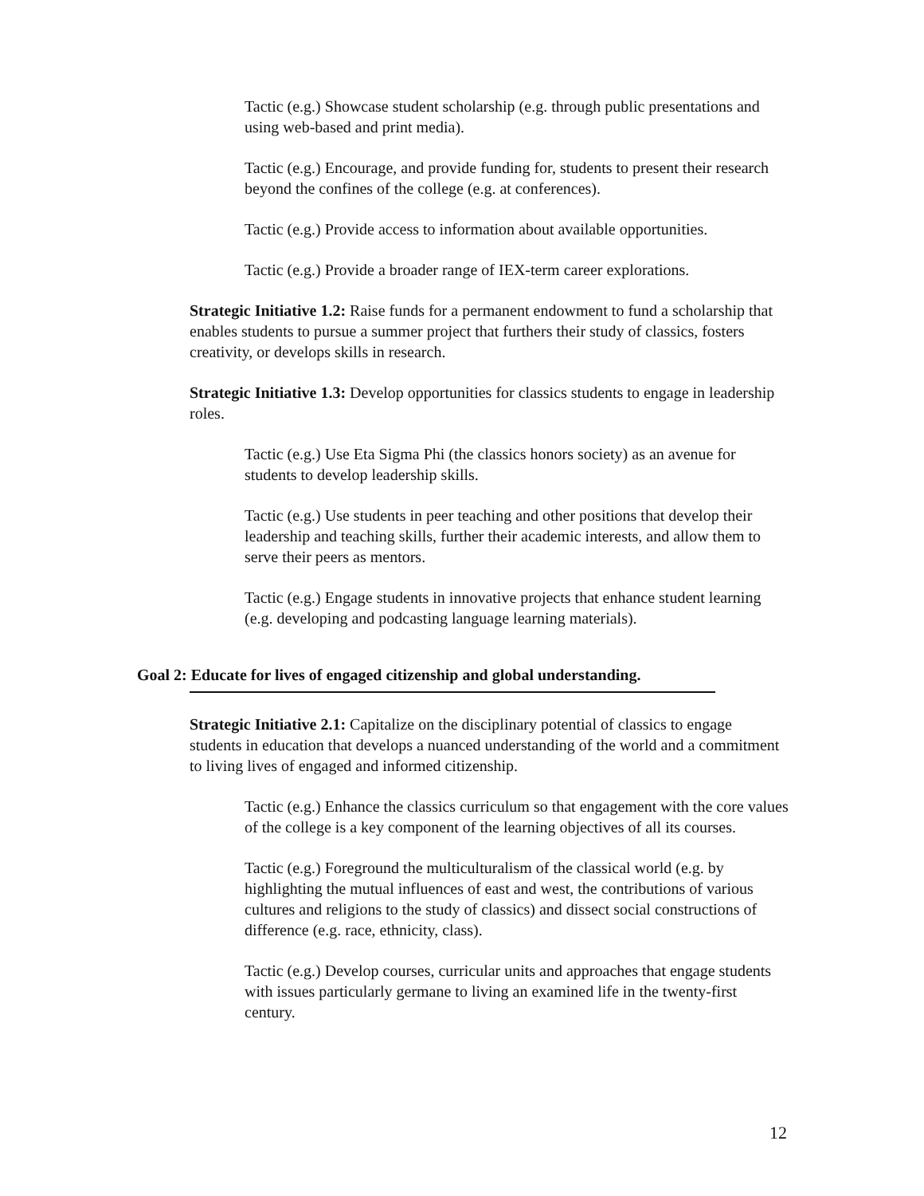Tactic (e.g.) Showcase student scholarship (e.g. through public presentations and using web-based and print media).
Tactic (e.g.) Encourage, and provide funding for, students to present their research beyond the confines of the college (e.g. at conferences).
Tactic (e.g.) Provide access to information about available opportunities.
Tactic (e.g.) Provide a broader range of IEX-term career explorations.
Strategic Initiative 1.2: Raise funds for a permanent endowment to fund a scholarship that enables students to pursue a summer project that furthers their study of classics, fosters creativity, or develops skills in research.
Strategic Initiative 1.3: Develop opportunities for classics students to engage in leadership roles.
Tactic (e.g.) Use Eta Sigma Phi (the classics honors society) as an avenue for students to develop leadership skills.
Tactic (e.g.) Use students in peer teaching and other positions that develop their leadership and teaching skills, further their academic interests, and allow them to serve their peers as mentors.
Tactic (e.g.) Engage students in innovative projects that enhance student learning (e.g. developing and podcasting language learning materials).
Goal 2: Educate for lives of engaged citizenship and global understanding.
Strategic Initiative 2.1: Capitalize on the disciplinary potential of classics to engage students in education that develops a nuanced understanding of the world and a commitment to living lives of engaged and informed citizenship.
Tactic (e.g.) Enhance the classics curriculum so that engagement with the core values of the college is a key component of the learning objectives of all its courses.
Tactic (e.g.) Foreground the multiculturalism of the classical world (e.g. by highlighting the mutual influences of east and west, the contributions of various cultures and religions to the study of classics) and dissect social constructions of difference (e.g. race, ethnicity, class).
Tactic (e.g.) Develop courses, curricular units and approaches that engage students with issues particularly germane to living an examined life in the twenty-first century.
12